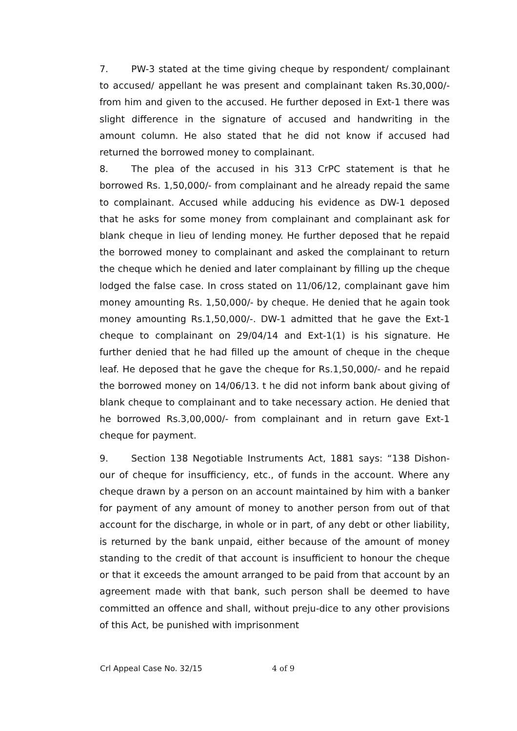7. PW-3 stated at the time giving cheque by respondent/ complainant to accused/ appellant he was present and complainant taken Rs.30,000/- from him and given to the accused. He further deposed in Ext-1 there was slight difference in the signature of accused and handwriting in the amount column. He also stated that he did not know if accused had returned the borrowed money to complainant.
8. The plea of the accused in his 313 CrPC statement is that he borrowed Rs. 1,50,000/- from complainant and he already repaid the same to complainant. Accused while adducing his evidence as DW-1 deposed that he asks for some money from complainant and complainant ask for blank cheque in lieu of lending money. He further deposed that he repaid the borrowed money to complainant and asked the complainant to return the cheque which he denied and later complainant by filling up the cheque lodged the false case. In cross stated on 11/06/12, complainant gave him money amounting Rs. 1,50,000/- by cheque. He denied that he again took money amounting Rs.1,50,000/-. DW-1 admitted that he gave the Ext-1 cheque to complainant on 29/04/14 and Ext-1(1) is his signature. He further denied that he had filled up the amount of cheque in the cheque leaf. He deposed that he gave the cheque for Rs.1,50,000/- and he repaid the borrowed money on 14/06/13. t he did not inform bank about giving of blank cheque to complainant and to take necessary action. He denied that he borrowed Rs.3,00,000/- from complainant and in return gave Ext-1 cheque for payment.
9. Section 138 Negotiable Instruments Act, 1881 says: “138 Dishon-our of cheque for insufficiency, etc., of funds in the account. Where any cheque drawn by a person on an account maintained by him with a banker for payment of any amount of money to another person from out of that account for the discharge, in whole or in part, of any debt or other liability, is returned by the bank unpaid, either because of the amount of money standing to the credit of that account is insufficient to honour the cheque or that it exceeds the amount arranged to be paid from that account by an agreement made with that bank, such person shall be deemed to have committed an offence and shall, without preju-dice to any other provisions of this Act, be punished with imprisonment
Crl Appeal Case No. 32/15 4 of 9